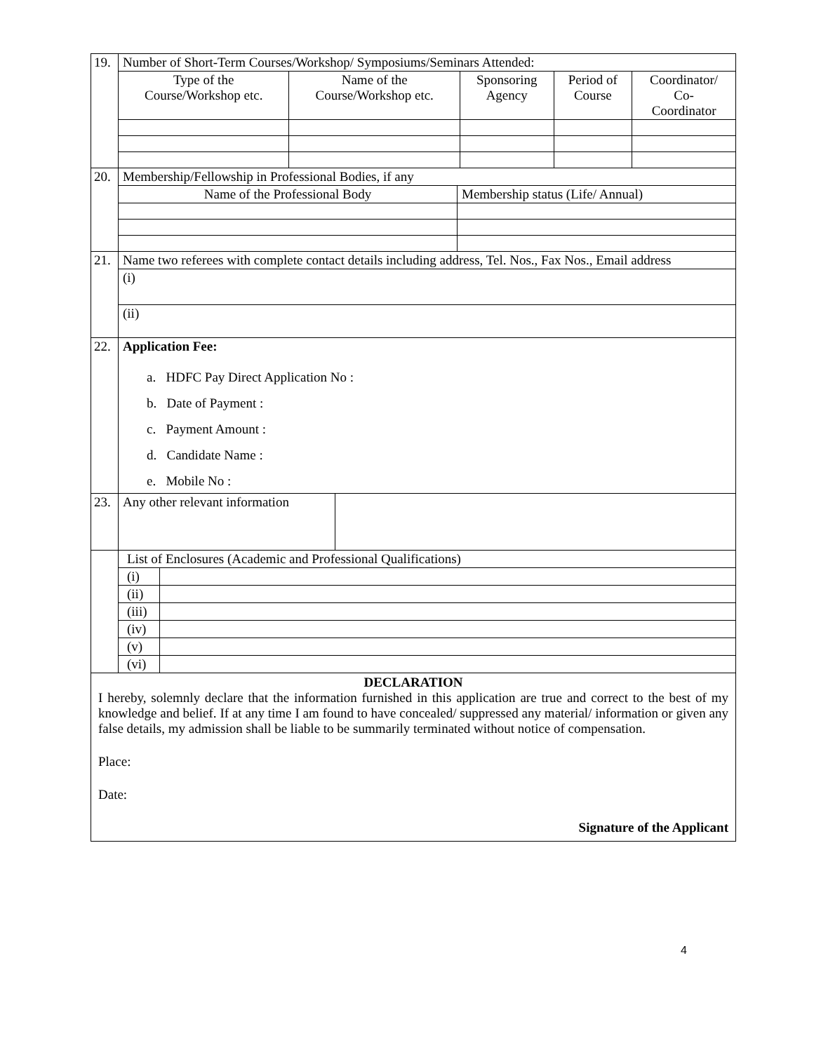| 19. | Number of Short-Term Courses/Workshop/ Symposiums/Seminars Attended: | | | | |
| | Type of the Course/Workshop etc. | Name of the Course/Workshop etc. | Sponsoring Agency | Period of Course | Coordinator/ Co- Coordinator |
| 20. | Membership/Fellowship in Professional Bodies, if any | |
| | Name of the Professional Body | Membership status (Life/ Annual) |
| 21. | Name two referees with complete contact details including address, Tel. Nos., Fax Nos., Email address |
| | (i) |
| | (ii) |
| 22. | Application Fee: a. HDFC Pay Direct Application No : b. Date of Payment : c. Payment Amount : d. Candidate Name : e. Mobile No : |
| 23. | Any other relevant information | |
| | List of Enclosures (Academic and Professional Qualifications) | |
| | (i) | |
| | (ii) | |
| | (iii) | |
| | (iv) | |
| | (v) | |
| | (vi) | |
DECLARATION
I hereby, solemnly declare that the information furnished in this application are true and correct to the best of my knowledge and belief. If at any time I am found to have concealed/ suppressed any material/ information or given any false details, my admission shall be liable to be summarily terminated without notice of compensation.
Place:
Date:
Signature of the Applicant
4